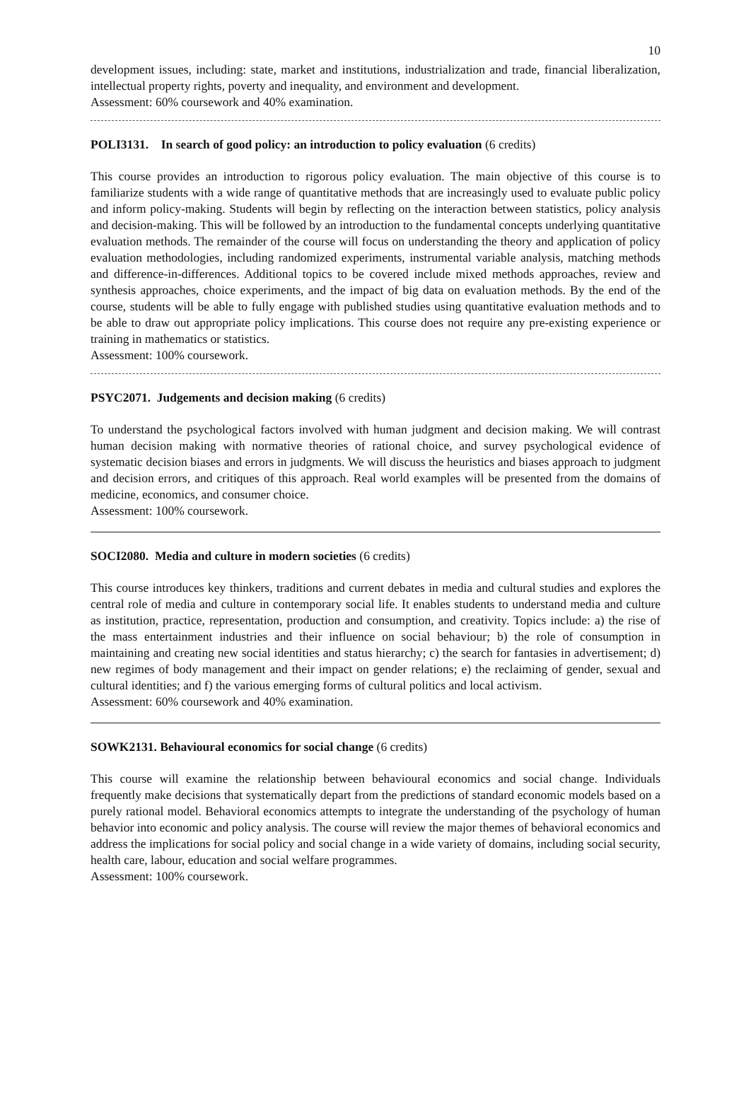10
development issues, including: state, market and institutions, industrialization and trade, financial liberalization, intellectual property rights, poverty and inequality, and environment and development.
Assessment: 60% coursework and 40% examination.
POLI3131. In search of good policy: an introduction to policy evaluation (6 credits)
This course provides an introduction to rigorous policy evaluation. The main objective of this course is to familiarize students with a wide range of quantitative methods that are increasingly used to evaluate public policy and inform policy-making. Students will begin by reflecting on the interaction between statistics, policy analysis and decision-making. This will be followed by an introduction to the fundamental concepts underlying quantitative evaluation methods. The remainder of the course will focus on understanding the theory and application of policy evaluation methodologies, including randomized experiments, instrumental variable analysis, matching methods and difference-in-differences. Additional topics to be covered include mixed methods approaches, review and synthesis approaches, choice experiments, and the impact of big data on evaluation methods. By the end of the course, students will be able to fully engage with published studies using quantitative evaluation methods and to be able to draw out appropriate policy implications. This course does not require any pre-existing experience or training in mathematics or statistics.
Assessment: 100% coursework.
PSYC2071. Judgements and decision making (6 credits)
To understand the psychological factors involved with human judgment and decision making. We will contrast human decision making with normative theories of rational choice, and survey psychological evidence of systematic decision biases and errors in judgments. We will discuss the heuristics and biases approach to judgment and decision errors, and critiques of this approach. Real world examples will be presented from the domains of medicine, economics, and consumer choice.
Assessment: 100% coursework.
SOCI2080. Media and culture in modern societies (6 credits)
This course introduces key thinkers, traditions and current debates in media and cultural studies and explores the central role of media and culture in contemporary social life. It enables students to understand media and culture as institution, practice, representation, production and consumption, and creativity. Topics include: a) the rise of the mass entertainment industries and their influence on social behaviour; b) the role of consumption in maintaining and creating new social identities and status hierarchy; c) the search for fantasies in advertisement; d) new regimes of body management and their impact on gender relations; e) the reclaiming of gender, sexual and cultural identities; and f) the various emerging forms of cultural politics and local activism.
Assessment: 60% coursework and 40% examination.
SOWK2131. Behavioural economics for social change (6 credits)
This course will examine the relationship between behavioural economics and social change. Individuals frequently make decisions that systematically depart from the predictions of standard economic models based on a purely rational model. Behavioral economics attempts to integrate the understanding of the psychology of human behavior into economic and policy analysis. The course will review the major themes of behavioral economics and address the implications for social policy and social change in a wide variety of domains, including social security, health care, labour, education and social welfare programmes.
Assessment: 100% coursework.